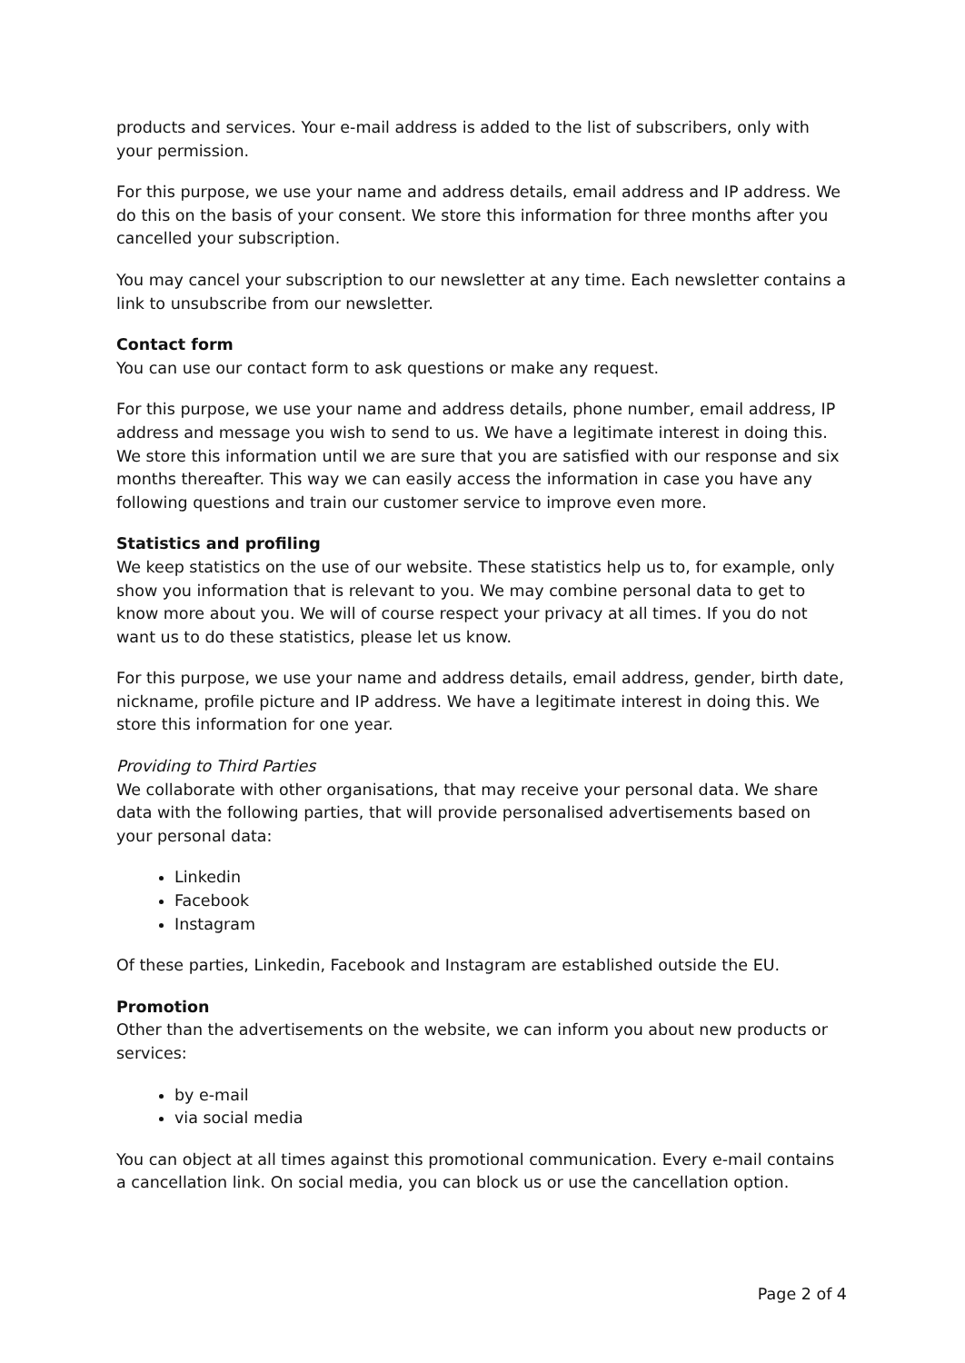products and services. Your e-mail address is added to the list of subscribers, only with your permission.
For this purpose, we use your name and address details, email address and IP address. We do this on the basis of your consent. We store this information for three months after you cancelled your subscription.
You may cancel your subscription to our newsletter at any time. Each newsletter contains a link to unsubscribe from our newsletter.
Contact form
You can use our contact form to ask questions or make any request.
For this purpose, we use your name and address details, phone number, email address, IP address and message you wish to send to us. We have a legitimate interest in doing this. We store this information until we are sure that you are satisfied with our response and six months thereafter. This way we can easily access the information in case you have any following questions and train our customer service to improve even more.
Statistics and profiling
We keep statistics on the use of our website. These statistics help us to, for example, only show you information that is relevant to you. We may combine personal data to get to know more about you. We will of course respect your privacy at all times. If you do not want us to do these statistics, please let us know.
For this purpose, we use your name and address details, email address, gender, birth date, nickname, profile picture and IP address. We have a legitimate interest in doing this. We store this information for one year.
Providing to Third Parties
We collaborate with other organisations, that may receive your personal data. We share data with the following parties, that will provide personalised advertisements based on your personal data:
Linkedin
Facebook
Instagram
Of these parties, Linkedin, Facebook and Instagram are established outside the EU.
Promotion
Other than the advertisements on the website, we can inform you about new products or services:
by e-mail
via social media
You can object at all times against this promotional communication. Every e-mail contains a cancellation link. On social media, you can block us or use the cancellation option.
Page 2 of 4